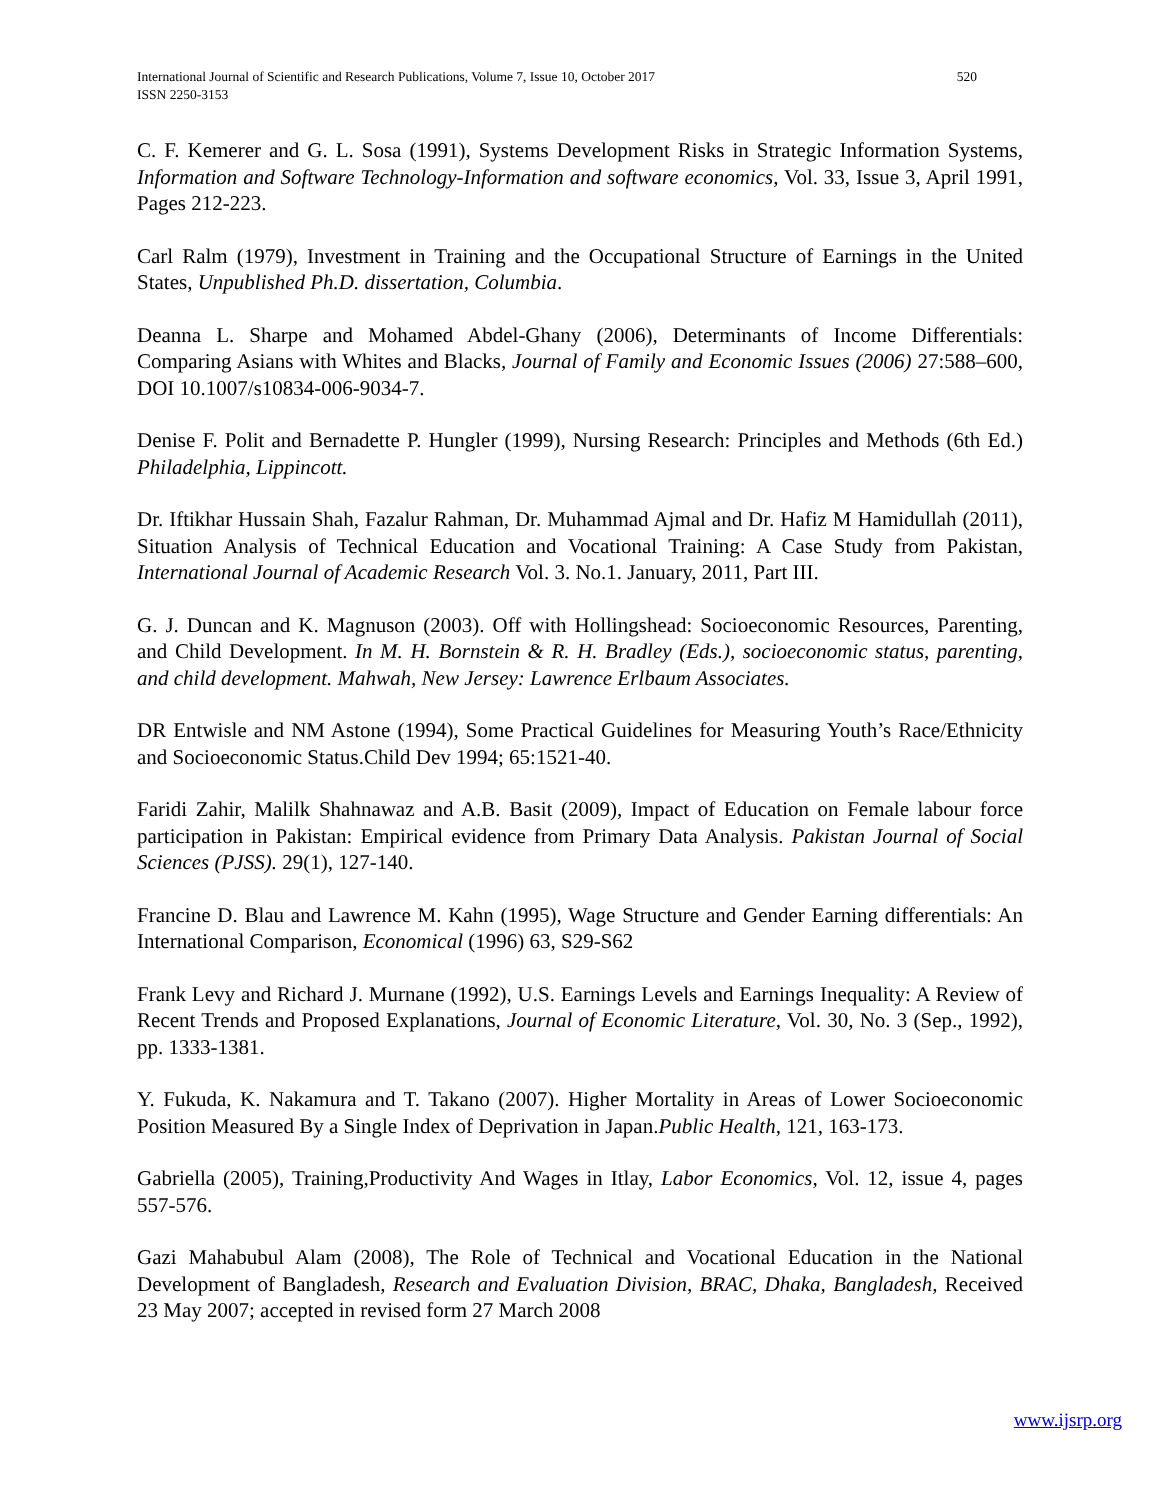520 International Journal of Scientific and Research Publications, Volume 7, Issue 10, October 2017
ISSN 2250-3153
C. F. Kemerer and G. L. Sosa (1991), Systems Development Risks in Strategic Information Systems, Information and Software Technology-Information and software economics, Vol. 33, Issue 3, April 1991, Pages 212-223.
Carl Ralm (1979), Investment in Training and the Occupational Structure of Earnings in the United States, Unpublished Ph.D. dissertation, Columbia.
Deanna L. Sharpe and Mohamed Abdel-Ghany (2006), Determinants of Income Differentials: Comparing Asians with Whites and Blacks, Journal of Family and Economic Issues (2006) 27:588–600, DOI 10.1007/s10834-006-9034-7.
Denise F. Polit and Bernadette P. Hungler (1999), Nursing Research: Principles and Methods (6th Ed.) Philadelphia, Lippincott.
Dr. Iftikhar Hussain Shah, Fazalur Rahman, Dr. Muhammad Ajmal and Dr. Hafiz M Hamidullah (2011), Situation Analysis of Technical Education and Vocational Training: A Case Study from Pakistan, International Journal of Academic Research Vol. 3. No.1. January, 2011, Part III.
G. J. Duncan and K. Magnuson (2003). Off with Hollingshead: Socioeconomic Resources, Parenting, and Child Development. In M. H. Bornstein & R. H. Bradley (Eds.), socioeconomic status, parenting, and child development. Mahwah, New Jersey: Lawrence Erlbaum Associates.
DR Entwisle and NM Astone (1994), Some Practical Guidelines for Measuring Youth’s Race/Ethnicity and Socioeconomic Status.Child Dev 1994; 65:1521-40.
Faridi Zahir, Malilk Shahnawaz and A.B. Basit (2009), Impact of Education on Female labour force participation in Pakistan: Empirical evidence from Primary Data Analysis. Pakistan Journal of Social Sciences (PJSS). 29(1), 127-140.
Francine D. Blau and Lawrence M. Kahn (1995), Wage Structure and Gender Earning differentials: An International Comparison, Economical (1996) 63, S29-S62
Frank Levy and Richard J. Murnane (1992), U.S. Earnings Levels and Earnings Inequality: A Review of Recent Trends and Proposed Explanations, Journal of Economic Literature, Vol. 30, No. 3 (Sep., 1992), pp. 1333-1381.
Y. Fukuda, K. Nakamura and T. Takano (2007). Higher Mortality in Areas of Lower Socioeconomic Position Measured By a Single Index of Deprivation in Japan.Public Health, 121, 163-173.
Gabriella (2005), Training,Productivity And Wages in Itlay, Labor Economics, Vol. 12, issue 4, pages 557-576.
Gazi Mahabubul Alam (2008), The Role of Technical and Vocational Education in the National Development of Bangladesh, Research and Evaluation Division, BRAC, Dhaka, Bangladesh, Received 23 May 2007; accepted in revised form 27 March 2008
www.ijsrp.org